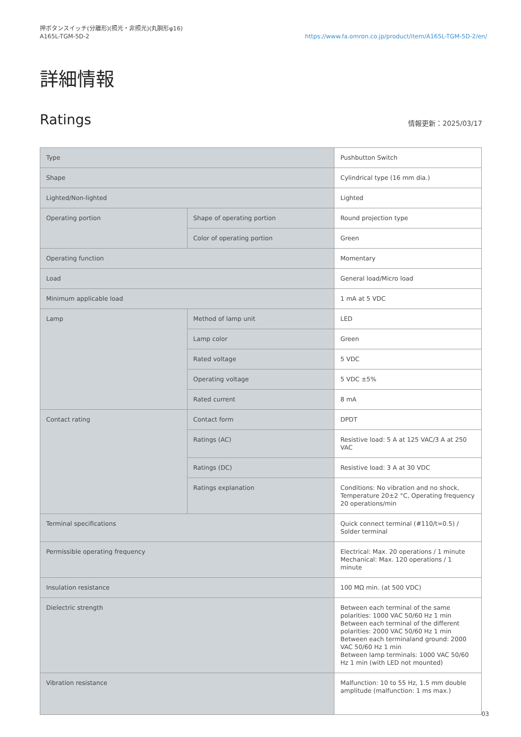押ボタンスイッチ(分離形)(照光・非照光)(丸胴形φ16)
A165L-TGM-5D-2
https://www.fa.omron.co.jp/product/item/A165L-TGM-5D-2/en/
詳細情報
Ratings
情報更新：2025/03/17
| Type | | Pushbutton Switch |
| Shape | | Cylindrical type (16 mm dia.) |
| Lighted/Non-lighted | | Lighted |
| Operating portion | Shape of operating portion | Round projection type |
| | Color of operating portion | Green |
| Operating function | | Momentary |
| Load | | General load/Micro load |
| Minimum applicable load | | 1 mA at 5 VDC |
| Lamp | Method of lamp unit | LED |
| | Lamp color | Green |
| | Rated voltage | 5 VDC |
| | Operating voltage | 5 VDC ±5% |
| | Rated current | 8 mA |
| Contact rating | Contact form | DPDT |
| | Ratings (AC) | Resistive load: 5 A at 125 VAC/3 A at 250 VAC |
| | Ratings (DC) | Resistive load: 3 A at 30 VDC |
| | Ratings explanation | Conditions: No vibration and no shock, Temperature 20±2 °C, Operating frequency 20 operations/min |
| Terminal specifications | | Quick connect terminal (#110/t=0.5) / Solder terminal |
| Permissible operating frequency | | Electrical: Max. 20 operations / 1 minute Mechanical: Max. 120 operations / 1 minute |
| Insulation resistance | | 100 MΩ min. (at 500 VDC) |
| Dielectric strength | | Between each terminal of the same polarities: 1000 VAC 50/60 Hz 1 min Between each terminal of the different polarities: 2000 VAC 50/60 Hz 1 min Between each terminaland ground: 2000 VAC 50/60 Hz 1 min Between lamp terminals: 1000 VAC 50/60 Hz 1 min (with LED not mounted) |
| Vibration resistance | | Malfunction: 10 to 55 Hz, 1.5 mm double amplitude (malfunction: 1 ms max.) |
03